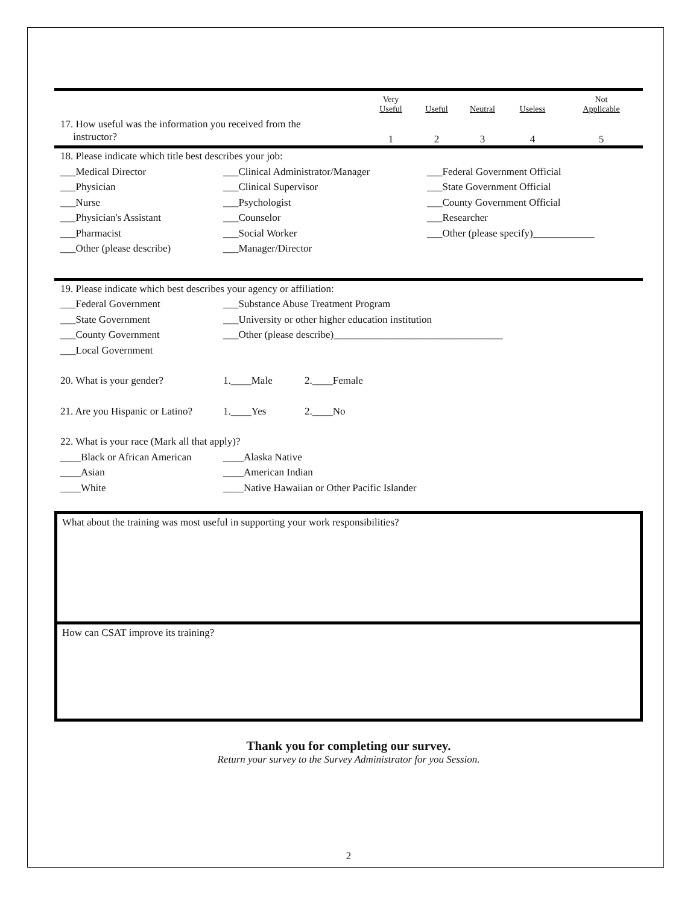| | Very Useful | Useful | Neutral | Useless | Not Applicable |
| 17. How useful was the information you received from the instructor? | 1 | 2 | 3 | 4 | 5 |
18. Please indicate which title best describes your job:
___Medical Director ___Clinical Administrator/Manager ___Federal Government Official
___Physician ___Clinical Supervisor ___State Government Official
___Nurse ___Psychologist ___County Government Official
___Physician's Assistant ___Counselor ___Researcher
___Pharmacist ___Social Worker ___Other (please specify)____________
___Other (please describe) ___Manager/Director
19. Please indicate which best describes your agency or affiliation:
___Federal Government ___Substance Abuse Treatment Program
___State Government ___University or other higher education institution
___County Government ___Other (please describe)_________________________________
___Local Government
20. What is your gender? 1.____Male 2.____Female
21. Are you Hispanic or Latino? 1.____Yes 2.____No
22. What is your race (Mark all that apply)?
____Black or African American ____Alaska Native
____Asian ____American Indian
____White ____Native Hawaiian or Other Pacific Islander
What about the training was most useful in supporting your work responsibilities?
How can CSAT improve its training?
Thank you for completing our survey.
Return your survey to the Survey Administrator for you Session.
2